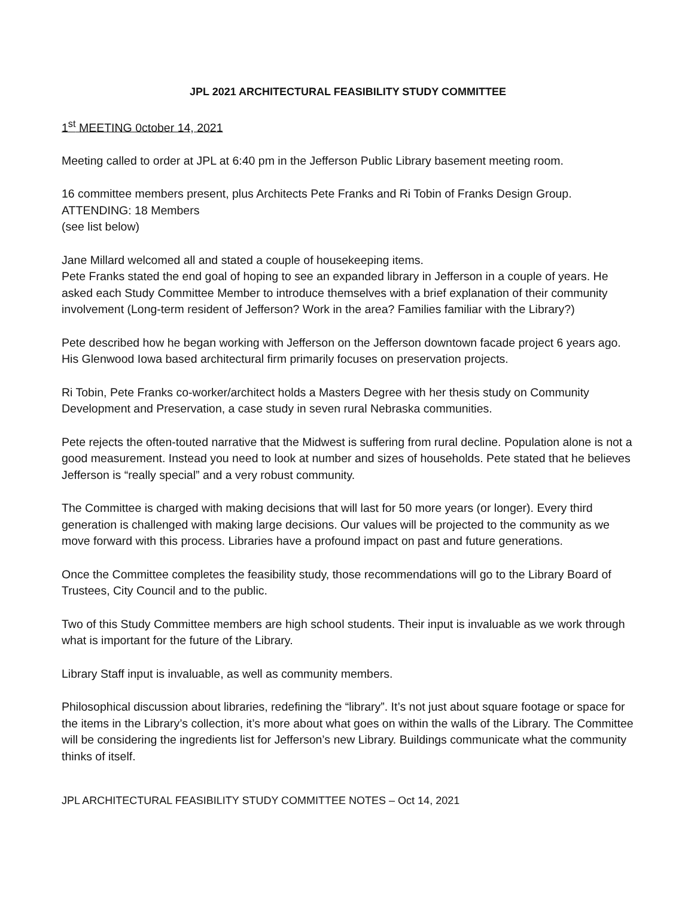JPL 2021 ARCHITECTURAL FEASIBILITY STUDY COMMITTEE
1<sup>st</sup> MEETING 0ctober 14, 2021
Meeting called to order at JPL at 6:40 pm in the Jefferson Public Library basement meeting room.
16 committee members present, plus Architects Pete Franks and Ri Tobin of Franks Design Group.
ATTENDING: 18 Members
(see list below)
Jane Millard welcomed all and stated a couple of housekeeping items.
Pete Franks stated the end goal of hoping to see an expanded library in Jefferson in a couple of years. He asked each Study Committee Member to introduce themselves with a brief explanation of their community involvement (Long-term resident of Jefferson? Work in the area? Families familiar with the Library?)
Pete described how he began working with Jefferson on the Jefferson downtown facade project 6 years ago. His Glenwood Iowa based architectural firm primarily focuses on preservation projects.
Ri Tobin, Pete Franks co-worker/architect holds a Masters Degree with her thesis study on Community Development and Preservation, a case study in seven rural Nebraska communities.
Pete rejects the often-touted narrative that the Midwest is suffering from rural decline. Population alone is not a good measurement. Instead you need to look at number and sizes of households. Pete stated that he believes Jefferson is “really special” and a very robust community.
The Committee is charged with making decisions that will last for 50 more years (or longer). Every third generation is challenged with making large decisions. Our values will be projected to the community as we move forward with this process. Libraries have a profound impact on past and future generations.
Once the Committee completes the feasibility study, those recommendations will go to the Library Board of Trustees, City Council and to the public.
Two of this Study Committee members are high school students. Their input is invaluable as we work through what is important for the future of the Library.
Library Staff input is invaluable, as well as community members.
Philosophical discussion about libraries, redefining the “library”. It’s not just about square footage or space for the items in the Library’s collection, it’s more about what goes on within the walls of the Library. The Committee will be considering the ingredients list for Jefferson’s new Library. Buildings communicate what the community thinks of itself.
JPL ARCHITECTURAL FEASIBILITY STUDY COMMITTEE NOTES – Oct 14, 2021